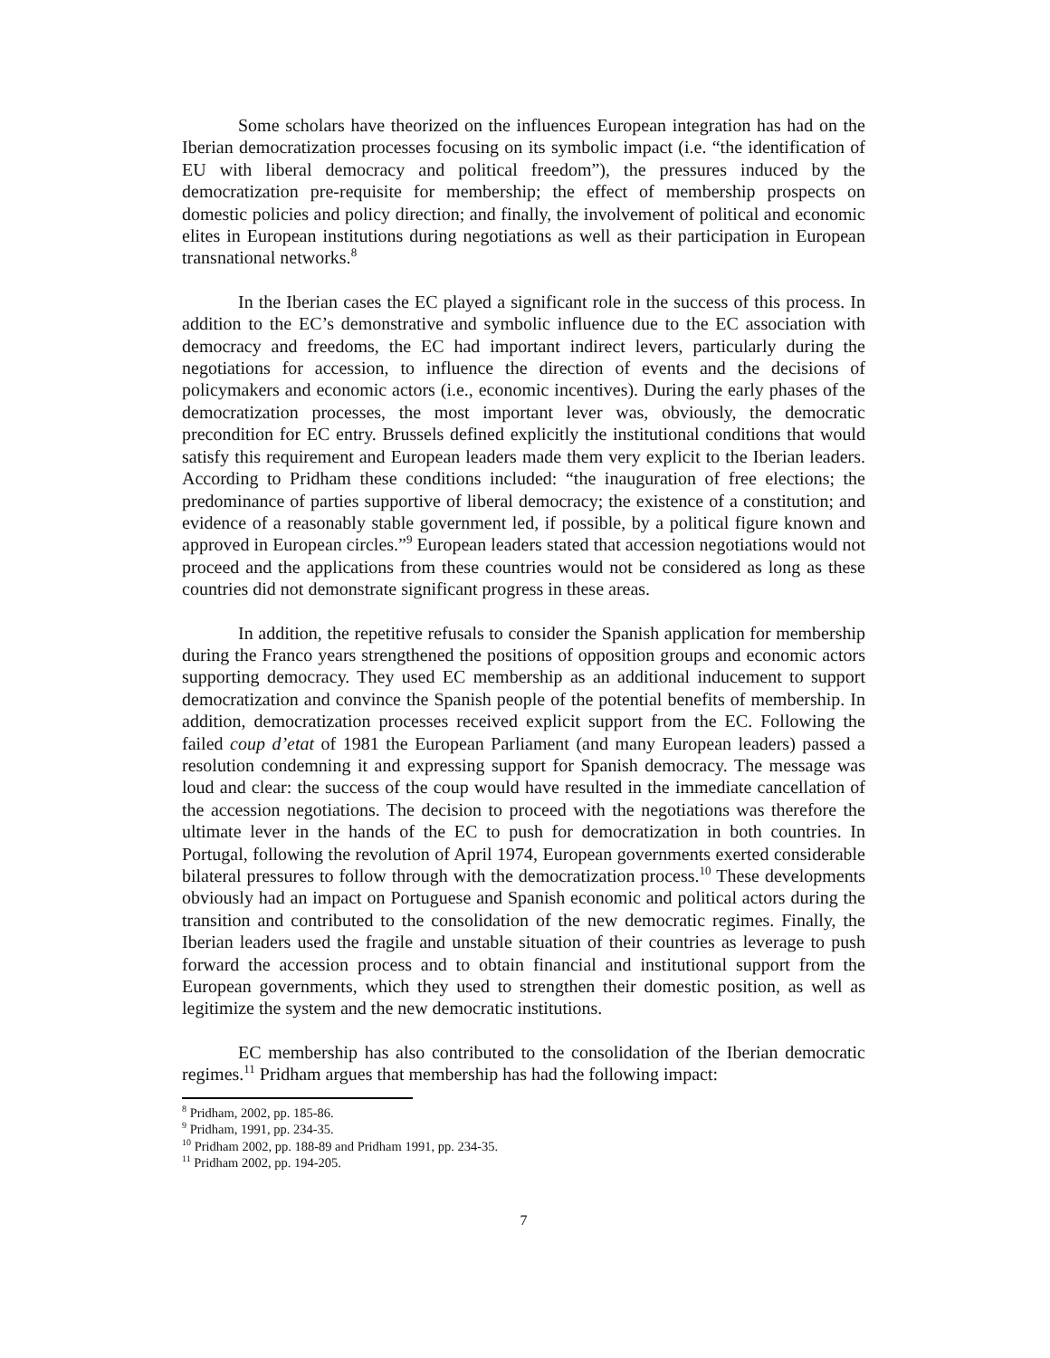Some scholars have theorized on the influences European integration has had on the Iberian democratization processes focusing on its symbolic impact (i.e. “the identification of EU with liberal democracy and political freedom”), the pressures induced by the democratization pre-requisite for membership; the effect of membership prospects on domestic policies and policy direction; and finally, the involvement of political and economic elites in European institutions during negotiations as well as their participation in European transnational networks.<sup>8</sup>
In the Iberian cases the EC played a significant role in the success of this process. In addition to the EC’s demonstrative and symbolic influence due to the EC association with democracy and freedoms, the EC had important indirect levers, particularly during the negotiations for accession, to influence the direction of events and the decisions of policymakers and economic actors (i.e., economic incentives). During the early phases of the democratization processes, the most important lever was, obviously, the democratic precondition for EC entry. Brussels defined explicitly the institutional conditions that would satisfy this requirement and European leaders made them very explicit to the Iberian leaders. According to Pridham these conditions included: “the inauguration of free elections; the predominance of parties supportive of liberal democracy; the existence of a constitution; and evidence of a reasonably stable government led, if possible, by a political figure known and approved in European circles.”<sup>9</sup> European leaders stated that accession negotiations would not proceed and the applications from these countries would not be considered as long as these countries did not demonstrate significant progress in these areas.
In addition, the repetitive refusals to consider the Spanish application for membership during the Franco years strengthened the positions of opposition groups and economic actors supporting democracy. They used EC membership as an additional inducement to support democratization and convince the Spanish people of the potential benefits of membership. In addition, democratization processes received explicit support from the EC. Following the failed coup d’etat of 1981 the European Parliament (and many European leaders) passed a resolution condemning it and expressing support for Spanish democracy. The message was loud and clear: the success of the coup would have resulted in the immediate cancellation of the accession negotiations. The decision to proceed with the negotiations was therefore the ultimate lever in the hands of the EC to push for democratization in both countries. In Portugal, following the revolution of April 1974, European governments exerted considerable bilateral pressures to follow through with the democratization process.<sup>10</sup> These developments obviously had an impact on Portuguese and Spanish economic and political actors during the transition and contributed to the consolidation of the new democratic regimes. Finally, the Iberian leaders used the fragile and unstable situation of their countries as leverage to push forward the accession process and to obtain financial and institutional support from the European governments, which they used to strengthen their domestic position, as well as legitimize the system and the new democratic institutions.
EC membership has also contributed to the consolidation of the Iberian democratic regimes.<sup>11</sup> Pridham argues that membership has had the following impact:
<sup>8</sup> Pridham, 2002, pp. 185-86.
<sup>9</sup> Pridham, 1991, pp. 234-35.
<sup>10</sup> Pridham 2002, pp. 188-89 and Pridham 1991, pp. 234-35.
<sup>11</sup> Pridham 2002, pp. 194-205.
7